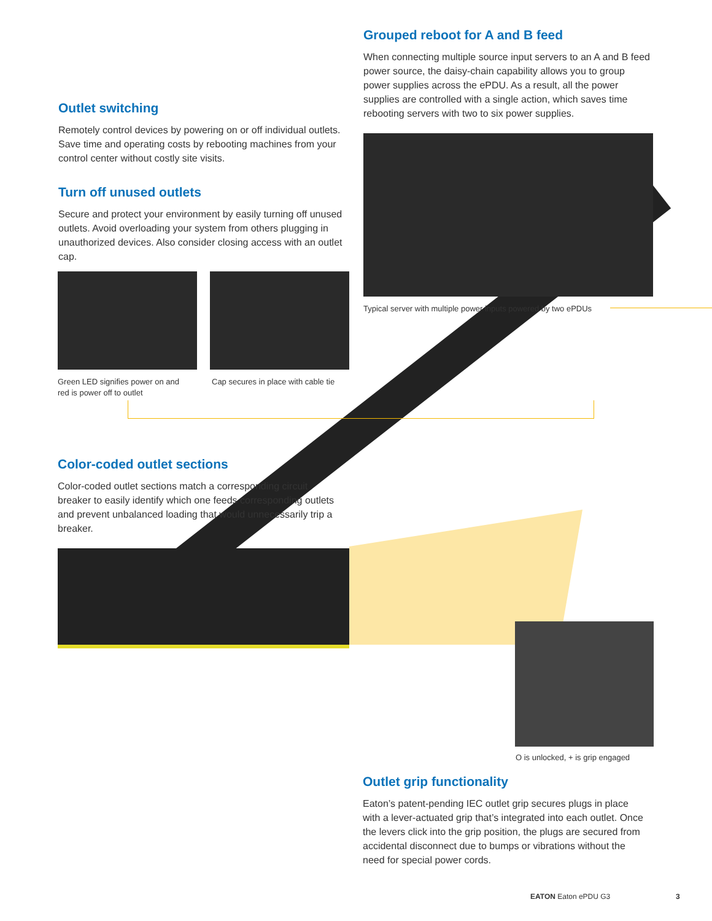Outlet switching
Remotely control devices by powering on or off individual outlets. Save time and operating costs by rebooting machines from your control center without costly site visits.
Turn off unused outlets
Secure and protect your environment by easily turning off unused outlets. Avoid overloading your system from others plugging in unauthorized devices. Also consider closing access with an outlet cap.
Green LED signifies power on and red is power off to outlet
Cap secures in place with cable tie
Grouped reboot for A and B feed
When connecting multiple source input servers to an A and B feed power source, the daisy-chain capability allows you to group power supplies across the ePDU. As a result, all the power supplies are controlled with a single action, which saves time rebooting servers with two to six power supplies.
Typical server with multiple power inputs powered by two ePDUs
Color-coded outlet sections
Color-coded outlet sections match a corresponding circuit breaker to easily identify which one feeds corresponding outlets and prevent unbalanced loading that would unnecessarily trip a breaker.
O is unlocked, + is grip engaged
Outlet grip functionality
Eaton’s patent-pending IEC outlet grip secures plugs in place with a lever-actuated grip that’s integrated into each outlet. Once the levers click into the grip position, the plugs are secured from accidental disconnect due to bumps or vibrations without the need for special power cords.
EATON Eaton ePDU G3 3